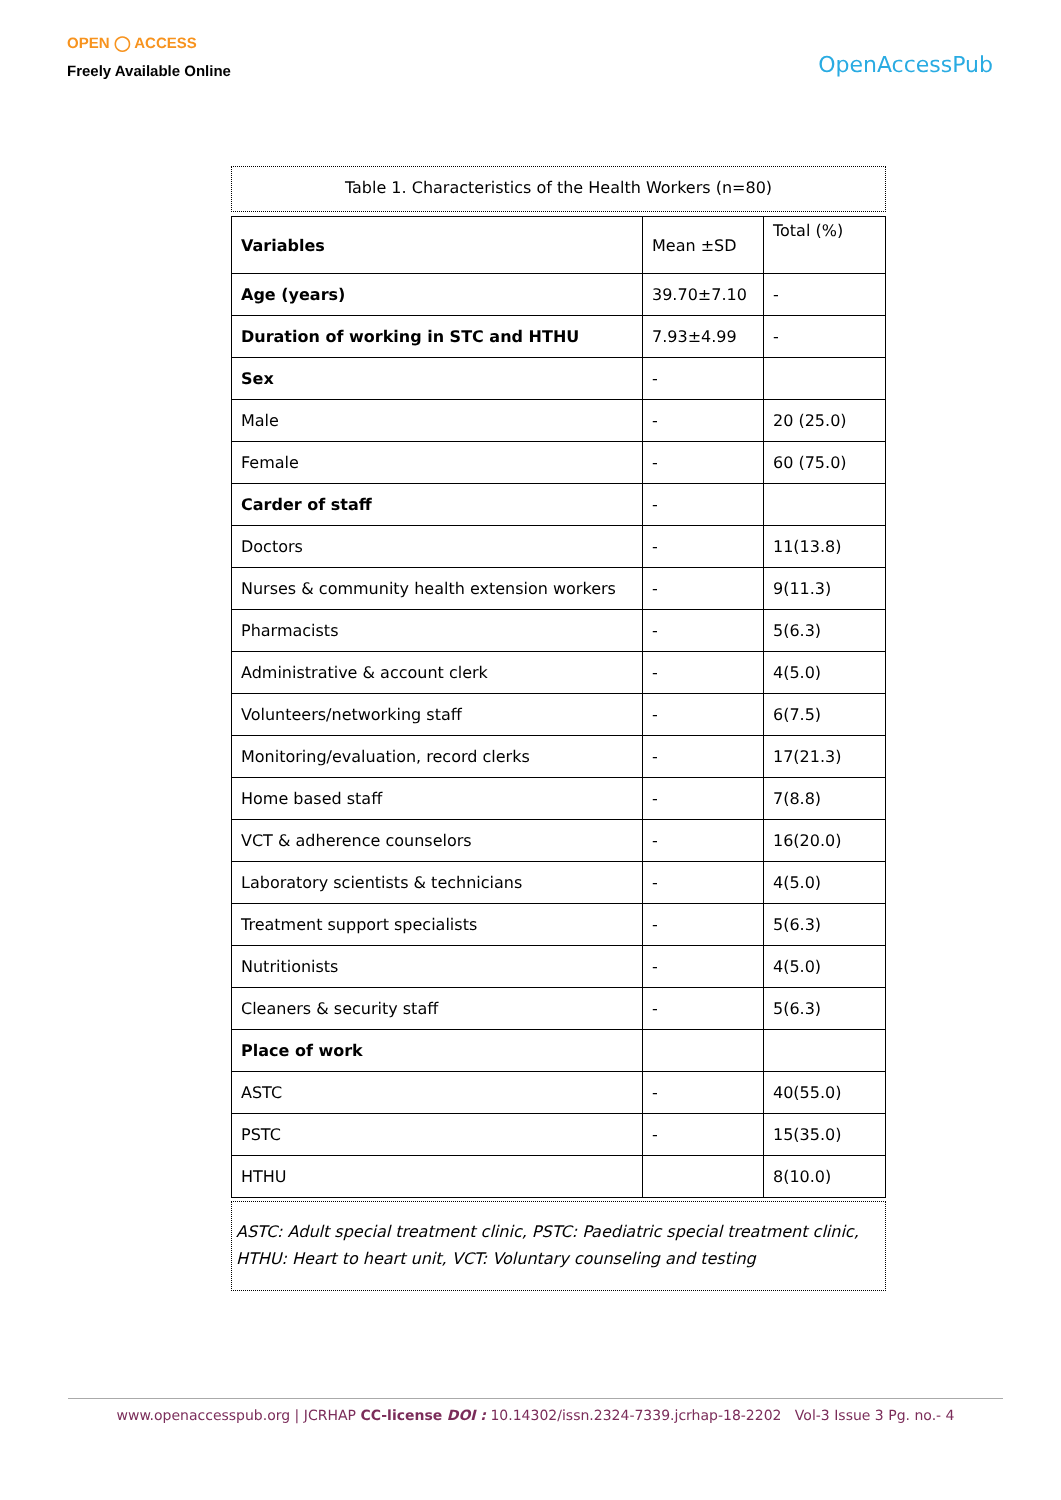OPEN ◯ ACCESS
Freely Available Online
OpenAccessPub
Table 1. Characteristics of the Health Workers (n=80)
| Variables | Mean ±SD | Total (%) |
| Age (years) | 39.70±7.10 | - |
| Duration of working in STC and HTHU | 7.93±4.99 | - |
| Sex | - | |
| Male | - | 20 (25.0) |
| Female | - | 60 (75.0) |
| Carder of staff | - | |
| Doctors | - | 11(13.8) |
| Nurses & community health extension workers | - | 9(11.3) |
| Pharmacists | - | 5(6.3) |
| Administrative & account clerk | - | 4(5.0) |
| Volunteers/networking staff | - | 6(7.5) |
| Monitoring/evaluation, record clerks | - | 17(21.3) |
| Home based staff | - | 7(8.8) |
| VCT & adherence counselors | - | 16(20.0) |
| Laboratory scientists & technicians | - | 4(5.0) |
| Treatment support specialists | - | 5(6.3) |
| Nutritionists | - | 4(5.0) |
| Cleaners & security staff | - | 5(6.3) |
| Place of work | | |
| ASTC | - | 40(55.0) |
| PSTC | - | 15(35.0) |
| HTHU | | 8(10.0) |
ASTC: Adult special treatment clinic, PSTC: Paediatric special treatment clinic, HTHU: Heart to heart unit, VCT: Voluntary counseling and testing
www.openaccesspub.org | JCRHAP CC-license DOI : 10.14302/issn.2324-7339.jcrhap-18-2202 Vol-3 Issue 3 Pg. no.- 4